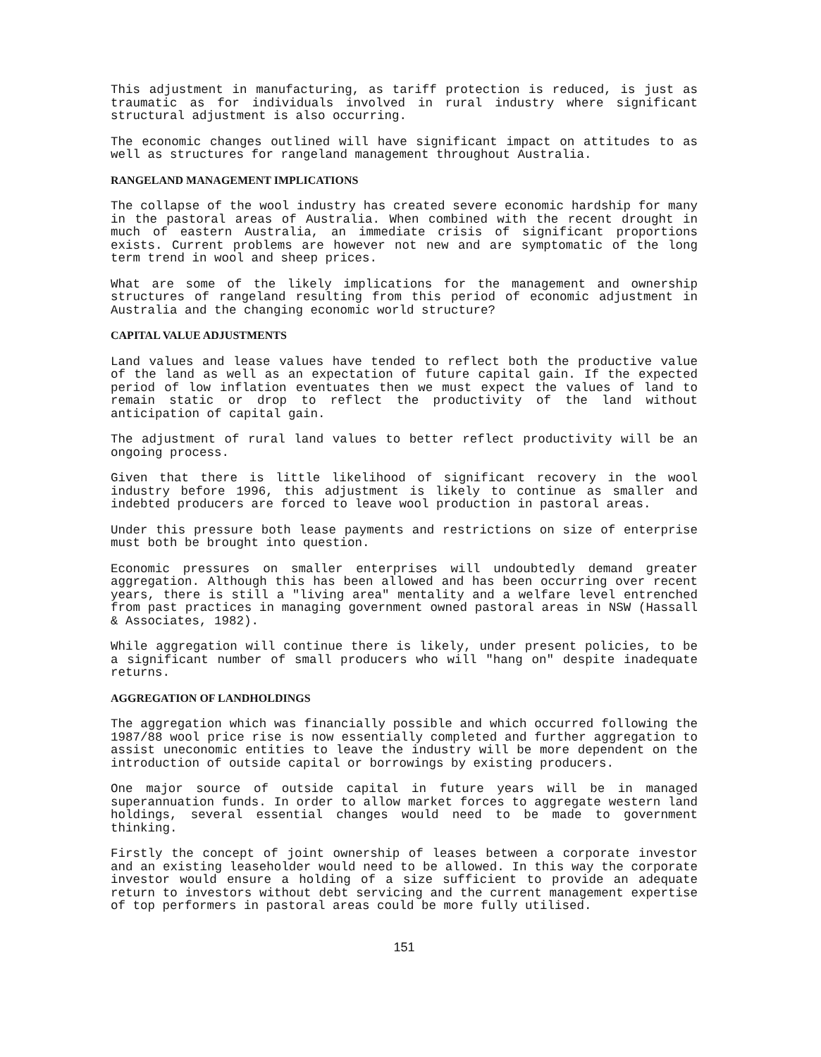This adjustment in manufacturing, as tariff protection is reduced, is just as traumatic as for individuals involved in rural industry where significant structural adjustment is also occurring.
The economic changes outlined will have significant impact on attitudes to as well as structures for rangeland management throughout Australia.
RANGELAND MANAGEMENT IMPLICATIONS
The collapse of the wool industry has created severe economic hardship for many in the pastoral areas of Australia. When combined with the recent drought in much of eastern Australia, an immediate crisis of significant proportions exists. Current problems are however not new and are symptomatic of the long term trend in wool and sheep prices.
What are some of the likely implications for the management and ownership structures of rangeland resulting from this period of economic adjustment in Australia and the changing economic world structure?
CAPITAL VALUE ADJUSTMENTS
Land values and lease values have tended to reflect both the productive value of the land as well as an expectation of future capital gain. If the expected period of low inflation eventuates then we must expect the values of land to remain static or drop to reflect the productivity of the land without anticipation of capital gain.
The adjustment of rural land values to better reflect productivity will be an ongoing process.
Given that there is little likelihood of significant recovery in the wool industry before 1996, this adjustment is likely to continue as smaller and indebted producers are forced to leave wool production in pastoral areas.
Under this pressure both lease payments and restrictions on size of enterprise must both be brought into question.
Economic pressures on smaller enterprises will undoubtedly demand greater aggregation. Although this has been allowed and has been occurring over recent years, there is still a "living area" mentality and a welfare level entrenched from past practices in managing government owned pastoral areas in NSW (Hassall & Associates, 1982).
While aggregation will continue there is likely, under present policies, to be a significant number of small producers who will "hang on" despite inadequate returns.
AGGREGATION OF LANDHOLDINGS
The aggregation which was financially possible and which occurred following the 1987/88 wool price rise is now essentially completed and further aggregation to assist uneconomic entities to leave the industry will be more dependent on the introduction of outside capital or borrowings by existing producers.
One major source of outside capital in future years will be in managed superannuation funds. In order to allow market forces to aggregate western land holdings, several essential changes would need to be made to government thinking.
Firstly the concept of joint ownership of leases between a corporate investor and an existing leaseholder would need to be allowed. In this way the corporate investor would ensure a holding of a size sufficient to provide an adequate return to investors without debt servicing and the current management expertise of top performers in pastoral areas could be more fully utilised.
151